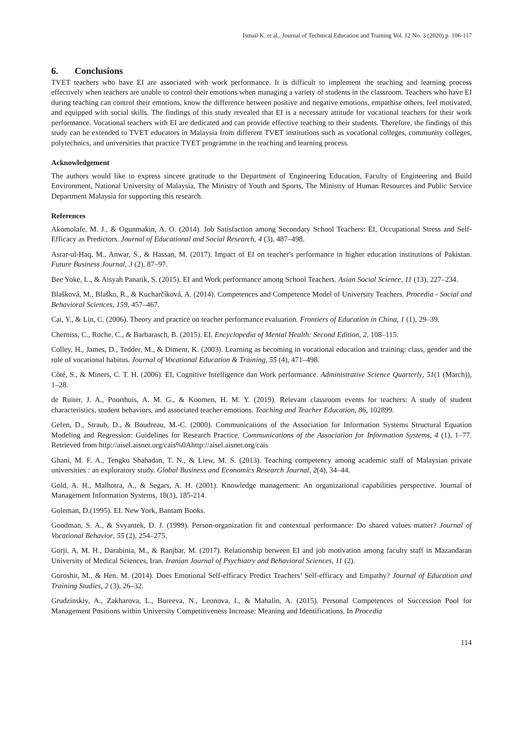Ismail K. et al., Journal of Technical Education and Training Vol. 12 No. 3 (2020) p. 106-117
6. Conclusions
TVET teachers who have EI are associated with work performance. It is difficult to implement the teaching and learning process effectively when teachers are unable to control their emotions when managing a variety of students in the classroom. Teachers who have EI during teaching can control their emotions, know the difference between positive and negative emotions, empathise others, feel motivated, and equipped with social skills. The findings of this study revealed that EI is a necessary attitude for vocational teachers for their work performance. Vocational teachers with EI are dedicated and can provide effective teaching to their students. Therefore, the findings of this study can be extended to TVET educators in Malaysia from different TVET institutions such as vocational colleges, community colleges, polytechnics, and universities that practice TVET programme in the teaching and learning process.
Acknowledgement
The authors would like to express sincere gratitude to the Department of Engineering Education, Faculty of Engineering and Build Environment, National University of Malaysia, The Ministry of Youth and Sports, The Ministry of Human Resources and Public Service Department Malaysia for supporting this research.
References
Akomolafe, M. J., & Ogunmakin, A. O. (2014). Job Satisfaction among Secondary School Teachers: EI, Occupational Stress and Self-Efficacy as Predictors. Journal of Educational and Social Research, 4 (3), 487–498.
Asrar-ul-Haq, M., Anwar, S., & Hassan, M. (2017). Impact of EI on teacher's performance in higher education institutions of Pakistan. Future Business Journal, 3 (2), 87–97.
Bee Yoke, L., & Aisyah Panatik, S. (2015). EI and Work performance among School Teachers. Asian Social Science, 11 (13), 227–234.
Blašková, M., Blaško, R., & Kucharčíková, A. (2014). Competences and Competence Model of University Teachers. Procedia - Social and Behavioral Sciences, 159, 457–467.
Cai, Y., & Lin, C. (2006). Theory and practice on teacher performance evaluation. Frontiers of Education in China, 1 (1), 29–39.
Cherniss, C., Roche, C., & Barbarasch, B. (2015). EI. Encyclopedia of Mental Health: Second Edition, 2, 108–115.
Colley, H., James, D., Tedder, M., & Diment, K. (2003). Learning as becoming in vocational education and training: class, gender and the role of vocational habitus. Journal of Vocational Education & Training, 55 (4), 471–498.
Côté, S., & Miners, C. T. H. (2006). EI, Cognitive Intelligence dan Work performance. Administrative Science Quarterly, 51(1 (March)), 1–28.
de Ruiter, J. A., Poorthuis, A. M. G., & Koomen, H. M. Y. (2019). Relevant classroom events for teachers: A study of student characteristics, student behaviors, and associated teacher emotions. Teaching and Teacher Education, 86, 102899.
Gefen, D., Straub, D., & Boudreau, M.-C. (2000). Communications of the Association for Information Systems Structural Equation Modeling and Regression: Guidelines for Research Practice. Communications of the Association for Information Systems, 4 (1), 1–77. Retrieved from http://aisel.aisnet.org/cais%0Ahttp://aisel.aisnet.org/cais
Ghani, M. F. A., Tengku Shahadan, T. N., & Liew, M. S. (2013). Teaching competency among academic staff of Malaysian private universities : an exploratory study. Global Business and Economics Research Journal, 2(4), 34–44.
Gold, A. H., Malhotra, A., & Segars, A. H. (2001). Knowledge management: An organizational capabilities perspective. Journal of Management Information Systems, 18(1), 185-214.
Goleman, D.(1995). EI. New York, Bantam Books.
Goodman, S. A., & Svyantek, D. J. (1999). Person-organization fit and contextual performance: Do shared values matter? Journal of Vocational Behavior, 55 (2), 254–275.
Gorji, A. M. H., Darabinia, M., & Ranjbar, M. (2017). Relationship between EI and job motivation among faculty staff in Mazandaran University of Medical Sciences, Iran. Iranian Journal of Psychiatry and Behavioral Sciences, 11 (2).
Goroshit, M., & Hen, M. (2014). Does Emotional Self-efficacy Predict Teachers’ Self-efficacy and Empathy? Journal of Education and Training Studies, 2 (3), 26–32.
Grudzinskiy, A., Zakharova, L., Bureeva, N., Leonova, I., & Mahalin, A. (2015). Personal Competences of Succession Pool for Management Positions within University Competitiveness Increase: Meaning and Identifications. In Procedia
114